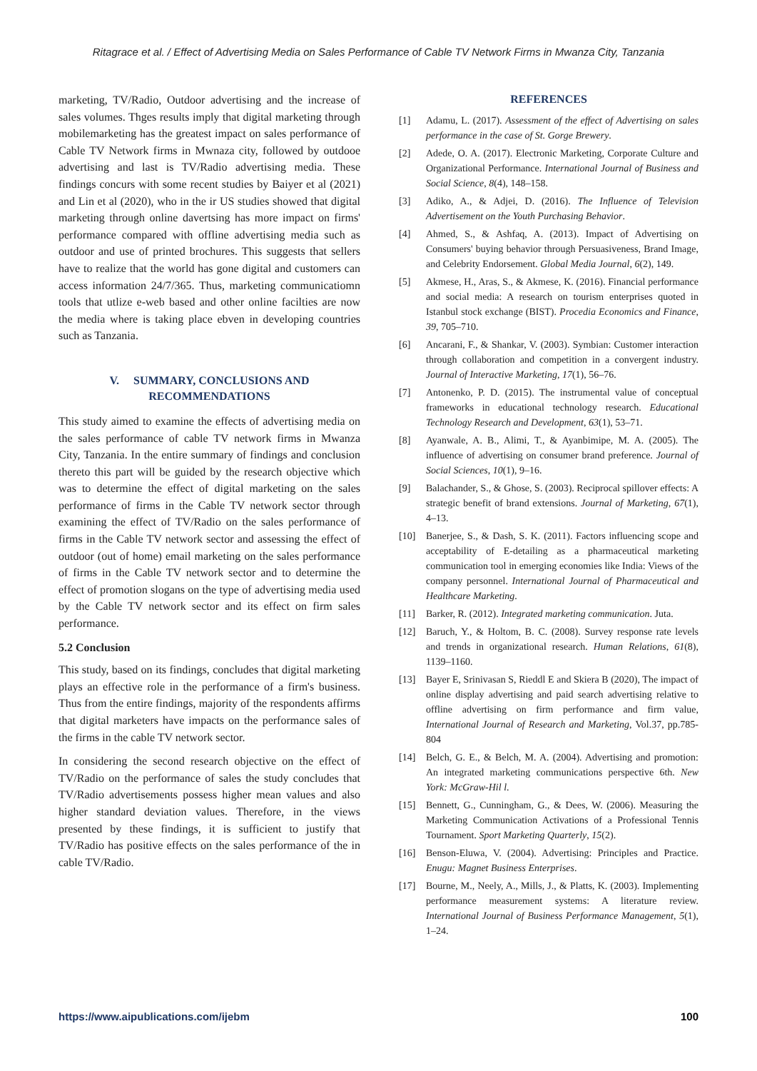Ritagrace et al. / Effect of Advertising Media on Sales Performance of Cable TV Network Firms in Mwanza City, Tanzania
marketing, TV/Radio, Outdoor advertising and the increase of sales volumes. Thges results imply that digital marketing through mobilemarketing has the greatest impact on sales performance of Cable TV Network firms in Mwnaza city, followed by outdooe advertising and last is TV/Radio advertising media. These findings concurs with some recent studies by Baiyer et al (2021) and Lin et al (2020), who in the ir US studies showed that digital marketing through online davertsing has more impact on firms' performance compared with offline advertising media such as outdoor and use of printed brochures. This suggests that sellers have to realize that the world has gone digital and customers can access information 24/7/365. Thus, marketing communicatiomn tools that utlize e-web based and other online facilties are now the media where is taking place ebven in developing countries such as Tanzania.
V. SUMMARY, CONCLUSIONS AND RECOMMENDATIONS
This study aimed to examine the effects of advertising media on the sales performance of cable TV network firms in Mwanza City, Tanzania. In the entire summary of findings and conclusion thereto this part will be guided by the research objective which was to determine the effect of digital marketing on the sales performance of firms in the Cable TV network sector through examining the effect of TV/Radio on the sales performance of firms in the Cable TV network sector and assessing the effect of outdoor (out of home) email marketing on the sales performance of firms in the Cable TV network sector and to determine the effect of promotion slogans on the type of advertising media used by the Cable TV network sector and its effect on firm sales performance.
5.2 Conclusion
This study, based on its findings, concludes that digital marketing plays an effective role in the performance of a firm's business. Thus from the entire findings, majority of the respondents affirms that digital marketers have impacts on the performance sales of the firms in the cable TV network sector.
In considering the second research objective on the effect of TV/Radio on the performance of sales the study concludes that TV/Radio advertisements possess higher mean values and also higher standard deviation values. Therefore, in the views presented by these findings, it is sufficient to justify that TV/Radio has positive effects on the sales performance of the in cable TV/Radio.
REFERENCES
[1] Adamu, L. (2017). Assessment of the effect of Advertising on sales performance in the case of St. Gorge Brewery.
[2] Adede, O. A. (2017). Electronic Marketing, Corporate Culture and Organizational Performance. International Journal of Business and Social Science, 8(4), 148–158.
[3] Adiko, A., & Adjei, D. (2016). The Influence of Television Advertisement on the Youth Purchasing Behavior.
[4] Ahmed, S., & Ashfaq, A. (2013). Impact of Advertising on Consumers' buying behavior through Persuasiveness, Brand Image, and Celebrity Endorsement. Global Media Journal, 6(2), 149.
[5] Akmese, H., Aras, S., & Akmese, K. (2016). Financial performance and social media: A research on tourism enterprises quoted in Istanbul stock exchange (BIST). Procedia Economics and Finance, 39, 705–710.
[6] Ancarani, F., & Shankar, V. (2003). Symbian: Customer interaction through collaboration and competition in a convergent industry. Journal of Interactive Marketing, 17(1), 56–76.
[7] Antonenko, P. D. (2015). The instrumental value of conceptual frameworks in educational technology research. Educational Technology Research and Development, 63(1), 53–71.
[8] Ayanwale, A. B., Alimi, T., & Ayanbimipe, M. A. (2005). The influence of advertising on consumer brand preference. Journal of Social Sciences, 10(1), 9–16.
[9] Balachander, S., & Ghose, S. (2003). Reciprocal spillover effects: A strategic benefit of brand extensions. Journal of Marketing, 67(1), 4–13.
[10] Banerjee, S., & Dash, S. K. (2011). Factors influencing scope and acceptability of E-detailing as a pharmaceutical marketing communication tool in emerging economies like India: Views of the company personnel. International Journal of Pharmaceutical and Healthcare Marketing.
[11] Barker, R. (2012). Integrated marketing communication. Juta.
[12] Baruch, Y., & Holtom, B. C. (2008). Survey response rate levels and trends in organizational research. Human Relations, 61(8), 1139–1160.
[13] Bayer E, Srinivasan S, Rieddl E and Skiera B (2020), The impact of online display advertising and paid search advertising relative to offline advertising on firm performance and firm value, International Journal of Research and Marketing, Vol.37, pp.785-804
[14] Belch, G. E., & Belch, M. A. (2004). Advertising and promotion: An integrated marketing communications perspective 6th. New York: McGraw-Hil l.
[15] Bennett, G., Cunningham, G., & Dees, W. (2006). Measuring the Marketing Communication Activations of a Professional Tennis Tournament. Sport Marketing Quarterly, 15(2).
[16] Benson-Eluwa, V. (2004). Advertising: Principles and Practice. Enugu: Magnet Business Enterprises.
[17] Bourne, M., Neely, A., Mills, J., & Platts, K. (2003). Implementing performance measurement systems: A literature review. International Journal of Business Performance Management, 5(1), 1–24.
https://www.aipublications.com/ijebm 100